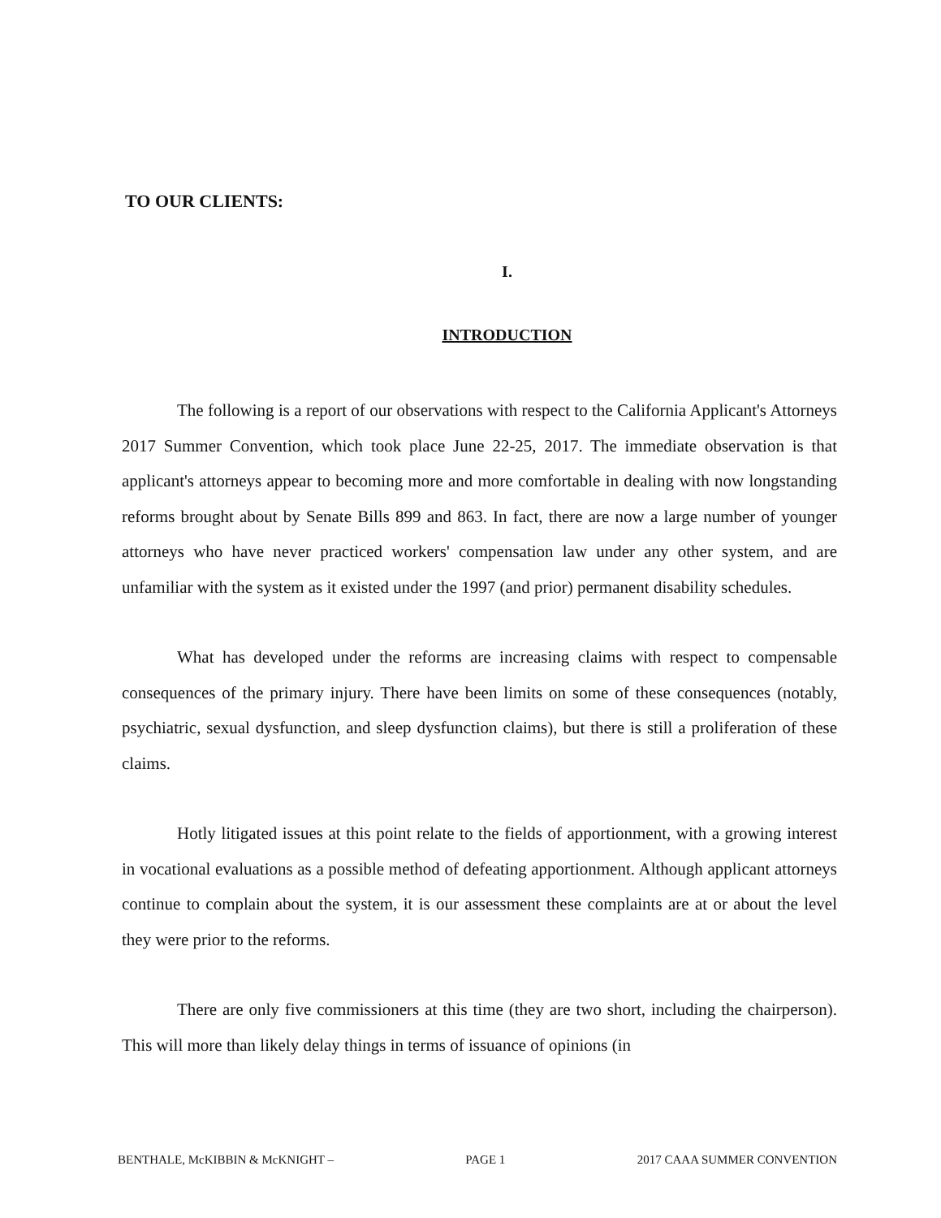TO OUR CLIENTS:
I.
INTRODUCTION
The following is a report of our observations with respect to the California Applicant's Attorneys 2017 Summer Convention, which took place June 22-25, 2017. The immediate observation is that applicant's attorneys appear to becoming more and more comfortable in dealing with now longstanding reforms brought about by Senate Bills 899 and 863. In fact, there are now a large number of younger attorneys who have never practiced workers' compensation law under any other system, and are unfamiliar with the system as it existed under the 1997 (and prior) permanent disability schedules.
What has developed under the reforms are increasing claims with respect to compensable consequences of the primary injury. There have been limits on some of these consequences (notably, psychiatric, sexual dysfunction, and sleep dysfunction claims), but there is still a proliferation of these claims.
Hotly litigated issues at this point relate to the fields of apportionment, with a growing interest in vocational evaluations as a possible method of defeating apportionment. Although applicant attorneys continue to complain about the system, it is our assessment these complaints are at or about the level they were prior to the reforms.
There are only five commissioners at this time (they are two short, including the chairperson). This will more than likely delay things in terms of issuance of opinions (in
BENTHALE, McKIBBIN & McKNIGHT – PAGE 1 2017 CAAA SUMMER CONVENTION